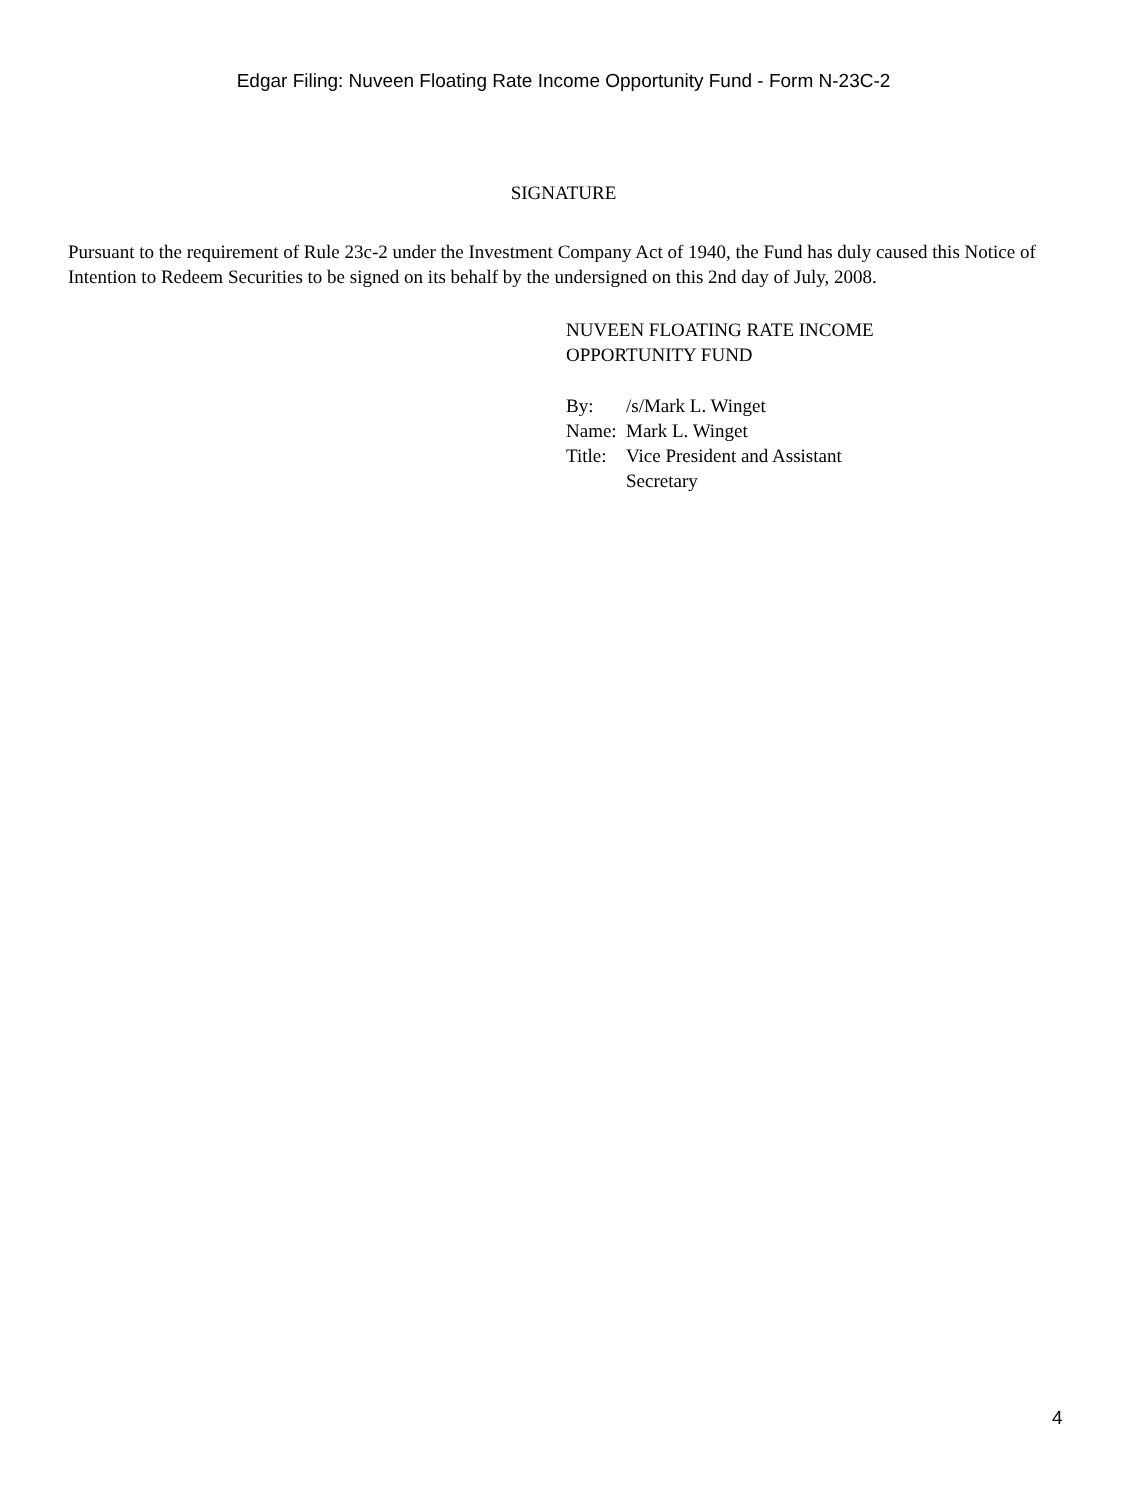Edgar Filing: Nuveen Floating Rate Income Opportunity Fund - Form N-23C-2
SIGNATURE
Pursuant to the requirement of Rule 23c-2 under the Investment Company Act of 1940, the Fund has duly caused this Notice of Intention to Redeem Securities to be signed on its behalf by the undersigned on this 2nd day of July, 2008.
NUVEEN FLOATING RATE INCOME
OPPORTUNITY FUND
| By: | /s/Mark L. Winget |
| Name: | Mark L. Winget |
| Title: | Vice President and Assistant Secretary |
4